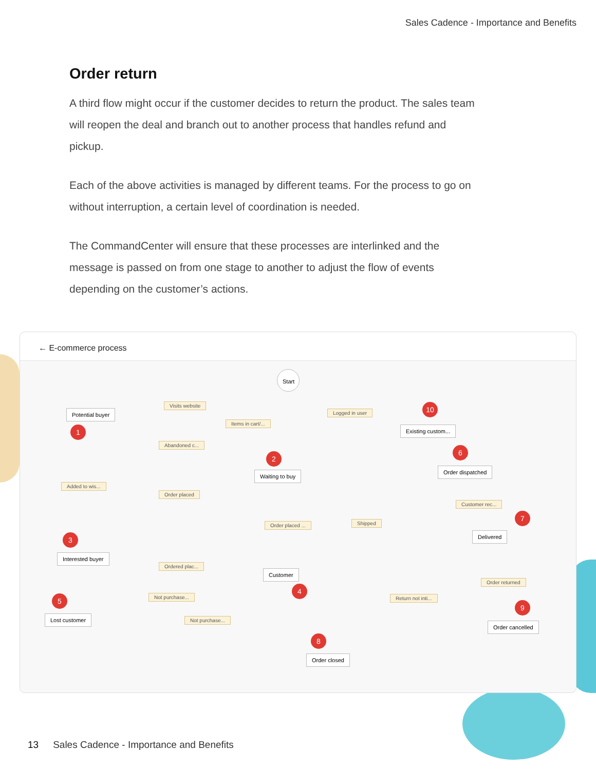Sales Cadence - Importance and Benefits
Order return
A third flow might occur if the customer decides to return the product. The sales team will reopen the deal and branch out to another process that handles refund and pickup.
Each of the above activities is managed by different teams. For the process to go on without interruption, a certain level of coordination is needed.
The CommandCenter will ensure that these processes are interlinked and the message is passed on from one stage to another to adjust the flow of events depending on the customer’s actions.
← E-commerce process
Start
Potential buyer
Visits website
Items in cart/...
Logged in user
10
Existing custom...
1
Abandoned c...
2
6
Waiting to buy
Order dispatched
Added to wis...
Order placed
Customer rec...
7
Order placed ... Shipped
3 Delivered
Interested buyer
Ordered plac...
Customer
4
Order returned
5 Not purchase... Return not inti...
9
Lost customer Not purchase...
Order cancelled
8
Order closed
13 Sales Cadence - Importance and Benefits